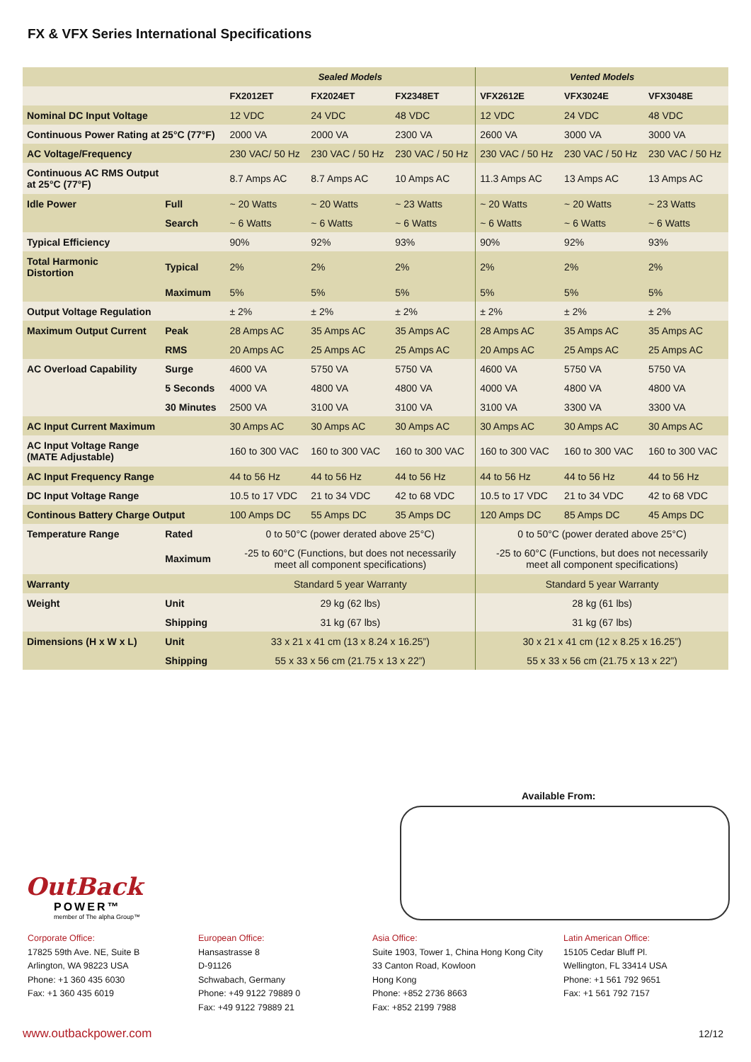FX & VFX Series International Specifications
| | | Sealed Models | | | Vented Models | | |
| --- | --- | --- | --- | --- | --- | --- | --- |
| | | FX2012ET | FX2024ET | FX2348ET | VFX2612E | VFX3024E | VFX3048E |
| Nominal DC Input Voltage | | 12 VDC | 24 VDC | 48 VDC | 12 VDC | 24 VDC | 48 VDC |
| Continuous Power Rating at 25°C (77°F) | | 2000 VA | 2000 VA | 2300 VA | 2600 VA | 3000 VA | 3000 VA |
| AC Voltage/Frequency | | 230 VAC/ 50 Hz | 230 VAC / 50 Hz | 230 VAC / 50 Hz | 230 VAC / 50 Hz | 230 VAC / 50 Hz | 230 VAC / 50 Hz |
| Continuous AC RMS Output at 25°C (77°F) | | 8.7 Amps AC | 8.7 Amps AC | 10 Amps AC | 11.3 Amps AC | 13 Amps AC | 13 Amps AC |
| Idle Power | Full | ~ 20 Watts | ~ 20 Watts | ~ 23 Watts | ~ 20 Watts | ~ 20 Watts | ~ 23 Watts |
| | Search | ~ 6 Watts | ~ 6 Watts | ~ 6 Watts | ~ 6 Watts | ~ 6 Watts | ~ 6 Watts |
| Typical Efficiency | | 90% | 92% | 93% | 90% | 92% | 93% |
| Total Harmonic Distortion | Typical | 2% | 2% | 2% | 2% | 2% | 2% |
| | Maximum | 5% | 5% | 5% | 5% | 5% | 5% |
| Output Voltage Regulation | | ± 2% | ± 2% | ± 2% | ± 2% | ± 2% | ± 2% |
| Maximum Output Current | Peak | 28 Amps AC | 35 Amps AC | 35 Amps AC | 28 Amps AC | 35 Amps AC | 35 Amps AC |
| | RMS | 20 Amps AC | 25 Amps AC | 25 Amps AC | 20 Amps AC | 25 Amps AC | 25 Amps AC |
| AC Overload Capability | Surge | 4600 VA | 5750 VA | 5750 VA | 4600 VA | 5750 VA | 5750 VA |
| | 5 Seconds | 4000 VA | 4800 VA | 4800 VA | 4000 VA | 4800 VA | 4800 VA |
| | 30 Minutes | 2500 VA | 3100 VA | 3100 VA | 3100 VA | 3300 VA | 3300 VA |
| AC Input Current Maximum | | 30 Amps AC | 30 Amps AC | 30 Amps AC | 30 Amps AC | 30 Amps AC | 30 Amps AC |
| AC Input Voltage Range (MATE Adjustable) | | 160 to 300 VAC | 160 to 300 VAC | 160 to 300 VAC | 160 to 300 VAC | 160 to 300 VAC | 160 to 300 VAC |
| AC Input Frequency Range | | 44 to 56 Hz | 44 to 56 Hz | 44 to 56 Hz | 44 to 56 Hz | 44 to 56 Hz | 44 to 56 Hz |
| DC Input Voltage Range | | 10.5 to 17 VDC | 21 to 34 VDC | 42 to 68 VDC | 10.5 to 17 VDC | 21 to 34 VDC | 42 to 68 VDC |
| Continous Battery Charge Output | | 100 Amps DC | 55 Amps DC | 35 Amps DC | 120 Amps DC | 85 Amps DC | 45 Amps DC |
| Temperature Range | Rated | 0 to 50°C (power derated above 25°C) | | | 0 to 50°C (power derated above 25°C) | | |
| | Maximum | -25 to 60°C (Functions, but does not necessarily meet all component specifications) | | | -25 to 60°C (Functions, but does not necessarily meet all component specifications) | | |
| Warranty | | Standard 5 year Warranty | | | Standard 5 year Warranty | | |
| Weight | Unit | 29 kg (62 lbs) | | | 28 kg (61 lbs) | | |
| | Shipping | 31 kg (67 lbs) | | | 31 kg (67 lbs) | | |
| Dimensions (H x W x L) | Unit | 33 x 21 x 41 cm (13 x 8.24 x 16.25”) | | | 30 x 21 x 41 cm (12 x 8.25 x 16.25”) | | |
| | Shipping | 55 x 33 x 56 cm (21.75 x 13 x 22”) | | | 55 x 33 x 56 cm (21.75 x 13 x 22”) | | |
Available From:
OutBack
POWER™
member of The alpha Group™
Corporate Office:
17825 59th Ave. NE, Suite B
Arlington, WA 98223 USA
Phone: +1 360 435 6030
Fax: +1 360 435 6019
European Office:
Hansastrasse 8
D-91126
Schwabach, Germany
Phone: +49 9122 79889 0
Fax: +49 9122 79889 21
Asia Office:
Suite 1903, Tower 1, China Hong Kong City
33 Canton Road, Kowloon
Hong Kong
Phone: +852 2736 8663
Fax: +852 2199 7988
Latin American Office:
15105 Cedar Bluff Pl.
Wellington, FL 33414 USA
Phone: +1 561 792 9651
Fax: +1 561 792 7157
www.outbackpower.com 12/12